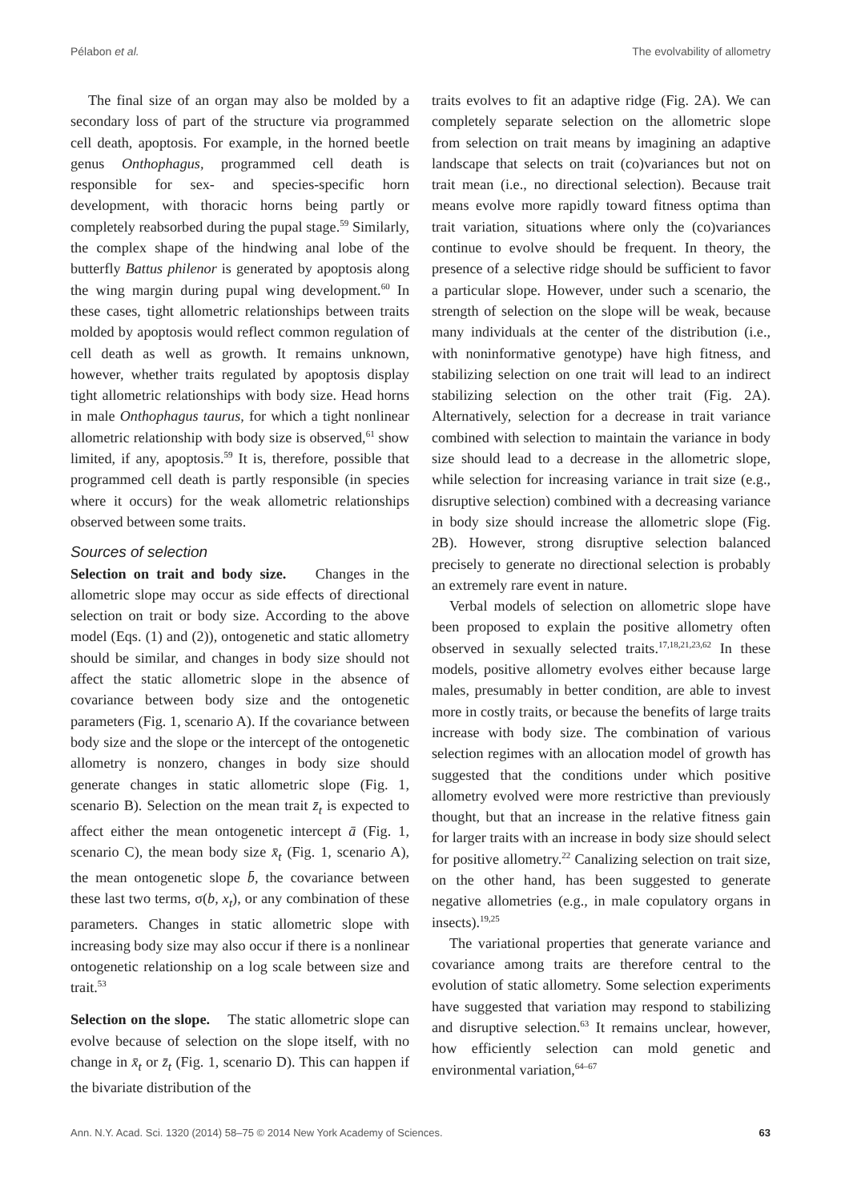Pélabon et al. The evolvability of allometry
The final size of an organ may also be molded by a secondary loss of part of the structure via programmed cell death, apoptosis. For example, in the horned beetle genus Onthophagus, programmed cell death is responsible for sex- and species-specific horn development, with thoracic horns being partly or completely reabsorbed during the pupal stage.<sup>59</sup> Similarly, the complex shape of the hindwing anal lobe of the butterfly Battus philenor is generated by apoptosis along the wing margin during pupal wing development.<sup>60</sup> In these cases, tight allometric relationships between traits molded by apoptosis would reflect common regulation of cell death as well as growth. It remains unknown, however, whether traits regulated by apoptosis display tight allometric relationships with body size. Head horns in male Onthophagus taurus, for which a tight nonlinear allometric relationship with body size is observed,<sup>61</sup> show limited, if any, apoptosis.<sup>59</sup> It is, therefore, possible that programmed cell death is partly responsible (in species where it occurs) for the weak allometric relationships observed between some traits.
Sources of selection
Selection on trait and body size. Changes in the allometric slope may occur as side effects of directional selection on trait or body size. According to the above model (Eqs. (1) and (2)), ontogenetic and static allometry should be similar, and changes in body size should not affect the static allometric slope in the absence of covariance between body size and the ontogenetic parameters (Fig. 1, scenario A). If the covariance between body size and the slope or the intercept of the ontogenetic allometry is nonzero, changes in body size should generate changes in static allometric slope (Fig. 1, scenario B). Selection on the mean trait z̄<sub>t</sub> is expected to affect either the mean ontogenetic intercept ā (Fig. 1, scenario C), the mean body size x̄<sub>t</sub> (Fig. 1, scenario A), the mean ontogenetic slope b̄, the covariance between these last two terms, σ(b, x<sub>t</sub>), or any combination of these parameters. Changes in static allometric slope with increasing body size may also occur if there is a nonlinear ontogenetic relationship on a log scale between size and trait.<sup>53</sup>
Selection on the slope. The static allometric slope can evolve because of selection on the slope itself, with no change in x̄<sub>t</sub> or z̄<sub>t</sub> (Fig. 1, scenario D). This can happen if the bivariate distribution of the
traits evolves to fit an adaptive ridge (Fig. 2A). We can completely separate selection on the allometric slope from selection on trait means by imagining an adaptive landscape that selects on trait (co)variances but not on trait mean (i.e., no directional selection). Because trait means evolve more rapidly toward fitness optima than trait variation, situations where only the (co)variances continue to evolve should be frequent. In theory, the presence of a selective ridge should be sufficient to favor a particular slope. However, under such a scenario, the strength of selection on the slope will be weak, because many individuals at the center of the distribution (i.e., with noninformative genotype) have high fitness, and stabilizing selection on one trait will lead to an indirect stabilizing selection on the other trait (Fig. 2A). Alternatively, selection for a decrease in trait variance combined with selection to maintain the variance in body size should lead to a decrease in the allometric slope, while selection for increasing variance in trait size (e.g., disruptive selection) combined with a decreasing variance in body size should increase the allometric slope (Fig. 2B). However, strong disruptive selection balanced precisely to generate no directional selection is probably an extremely rare event in nature.
Verbal models of selection on allometric slope have been proposed to explain the positive allometry often observed in sexually selected traits.<sup>17,18,21,23,62</sup> In these models, positive allometry evolves either because large males, presumably in better condition, are able to invest more in costly traits, or because the benefits of large traits increase with body size. The combination of various selection regimes with an allocation model of growth has suggested that the conditions under which positive allometry evolved were more restrictive than previously thought, but that an increase in the relative fitness gain for larger traits with an increase in body size should select for positive allometry.<sup>22</sup> Canalizing selection on trait size, on the other hand, has been suggested to generate negative allometries (e.g., in male copulatory organs in insects).<sup>19,25</sup>
The variational properties that generate variance and covariance among traits are therefore central to the evolution of static allometry. Some selection experiments have suggested that variation may respond to stabilizing and disruptive selection.<sup>63</sup> It remains unclear, however, how efficiently selection can mold genetic and environmental variation,<sup>64–67</sup>
Ann. N.Y. Acad. Sci. 1320 (2014) 58–75 © 2014 New York Academy of Sciences. 63